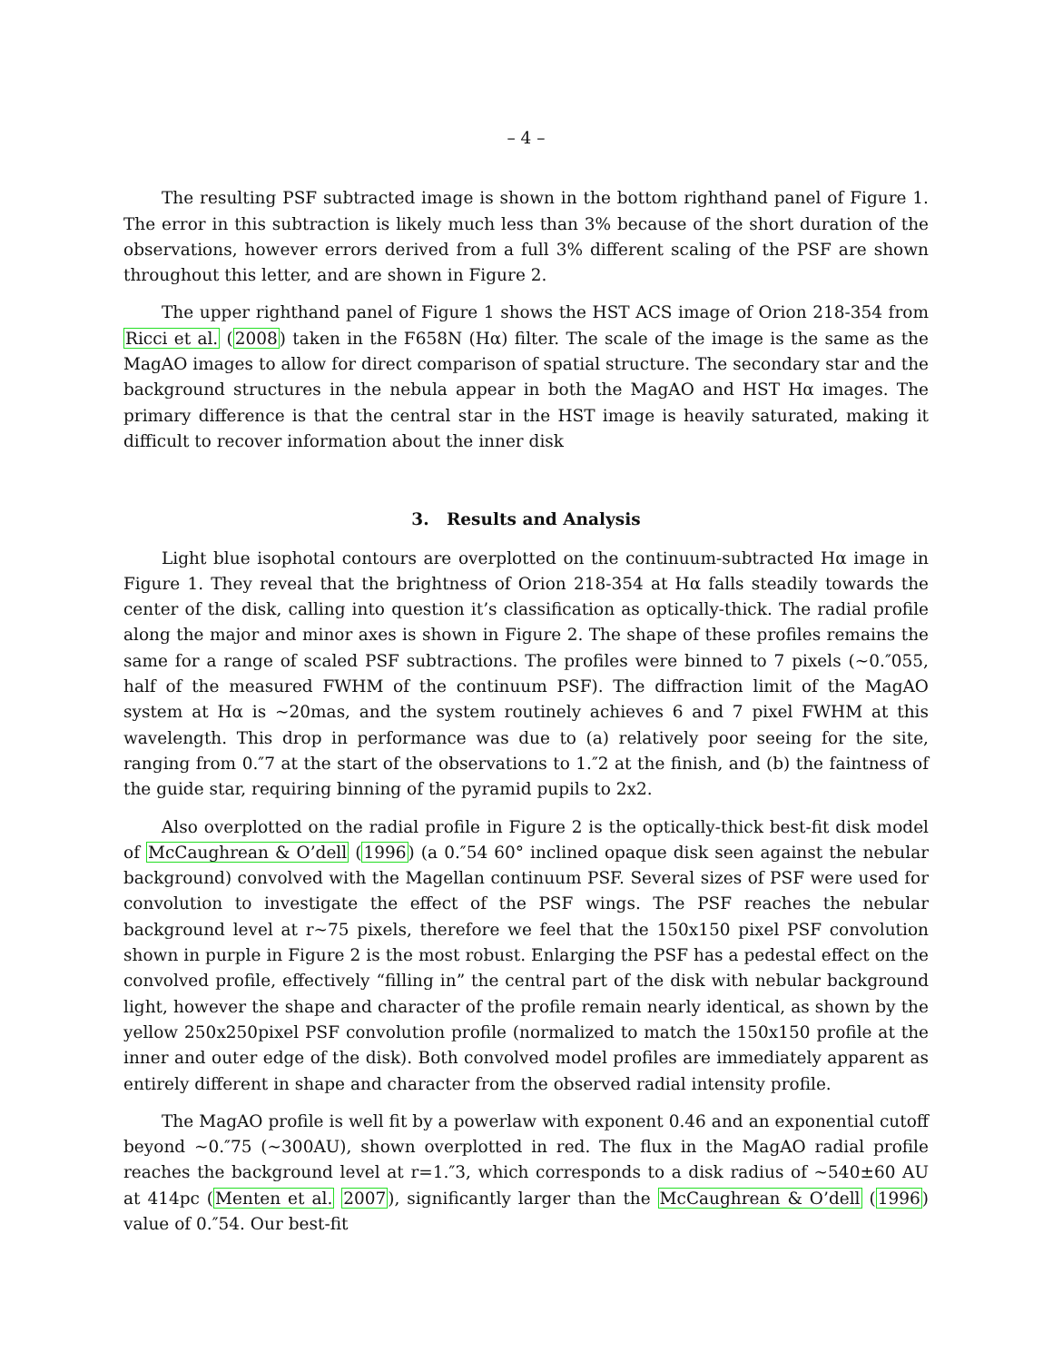– 4 –
The resulting PSF subtracted image is shown in the bottom righthand panel of Figure 1. The error in this subtraction is likely much less than 3% because of the short duration of the observations, however errors derived from a full 3% different scaling of the PSF are shown throughout this letter, and are shown in Figure 2.
The upper righthand panel of Figure 1 shows the HST ACS image of Orion 218-354 from Ricci et al. (2008) taken in the F658N (Hα) filter. The scale of the image is the same as the MagAO images to allow for direct comparison of spatial structure. The secondary star and the background structures in the nebula appear in both the MagAO and HST Hα images. The primary difference is that the central star in the HST image is heavily saturated, making it difficult to recover information about the inner disk
3. Results and Analysis
Light blue isophotal contours are overplotted on the continuum-subtracted Hα image in Figure 1. They reveal that the brightness of Orion 218-354 at Hα falls steadily towards the center of the disk, calling into question it’s classification as optically-thick. The radial profile along the major and minor axes is shown in Figure 2. The shape of these profiles remains the same for a range of scaled PSF subtractions. The profiles were binned to 7 pixels (∼0.″055, half of the measured FWHM of the continuum PSF). The diffraction limit of the MagAO system at Hα is ∼20mas, and the system routinely achieves 6 and 7 pixel FWHM at this wavelength. This drop in performance was due to (a) relatively poor seeing for the site, ranging from 0.″7 at the start of the observations to 1.″2 at the finish, and (b) the faintness of the guide star, requiring binning of the pyramid pupils to 2x2.
Also overplotted on the radial profile in Figure 2 is the optically-thick best-fit disk model of McCaughrean & O’dell (1996) (a 0.″54 60° inclined opaque disk seen against the nebular background) convolved with the Magellan continuum PSF. Several sizes of PSF were used for convolution to investigate the effect of the PSF wings. The PSF reaches the nebular background level at r∼75 pixels, therefore we feel that the 150x150 pixel PSF convolution shown in purple in Figure 2 is the most robust. Enlarging the PSF has a pedestal effect on the convolved profile, effectively “filling in” the central part of the disk with nebular background light, however the shape and character of the profile remain nearly identical, as shown by the yellow 250x250pixel PSF convolution profile (normalized to match the 150x150 profile at the inner and outer edge of the disk). Both convolved model profiles are immediately apparent as entirely different in shape and character from the observed radial intensity profile.
The MagAO profile is well fit by a powerlaw with exponent 0.46 and an exponential cutoff beyond ∼0.″75 (∼300AU), shown overplotted in red. The flux in the MagAO radial profile reaches the background level at r=1.″3, which corresponds to a disk radius of ∼540±60 AU at 414pc (Menten et al. 2007), significantly larger than the McCaughrean & O’dell (1996) value of 0.″54. Our best-fit